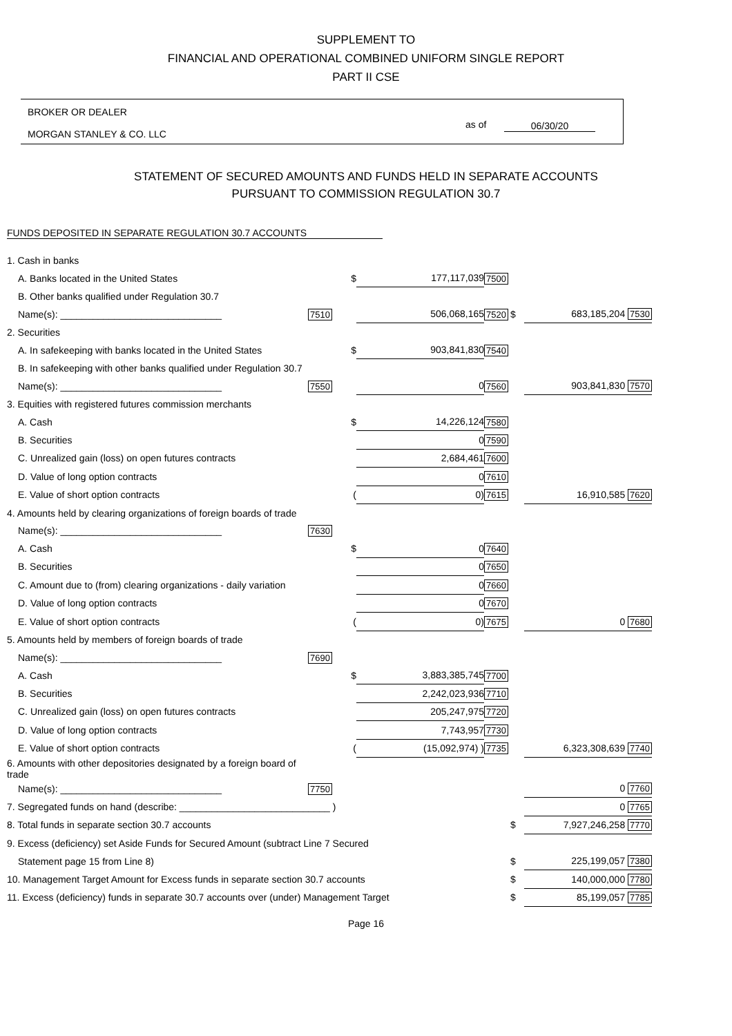SUPPLEMENT TO
FINANCIAL AND OPERATIONAL COMBINED UNIFORM SINGLE REPORT
PART II CSE
BROKER OR DEALER
MORGAN STANLEY & CO. LLC
as of 06/30/20
STATEMENT OF SECURED AMOUNTS AND FUNDS HELD IN SEPARATE ACCOUNTS
PURSUANT TO COMMISSION REGULATION 30.7
FUNDS DEPOSITED IN SEPARATE REGULATION 30.7 ACCOUNTS
| 1. Cash in banks | | | | | | |
| A. Banks located in the United States | | $ | 177,117,039 | 7500 | | |
| B. Other banks qualified under Regulation 30.7 | | | | | | |
| Name(s): ______________________________ | 7510 | | 506,068,165 | 7520 | $ | 683,185,204 7530 |
| 2. Securities | | | | | | |
| A. In safekeeping with banks located in the United States | | $ | 903,841,830 | 7540 | | |
| B. In safekeeping with other banks qualified under Regulation 30.7 | | | | | | |
| Name(s): ______________________________ | 7550 | | 0 | 7560 | | 903,841,830 7570 |
| 3. Equities with registered futures commission merchants | | | | | | |
| A. Cash | | $ | 14,226,124 | 7580 | | |
| B. Securities | | | 0 | 7590 | | |
| C. Unrealized gain (loss) on open futures contracts | | | 2,684,461 | 7600 | | |
| D. Value of long option contracts | | | 0 | 7610 | | |
| E. Value of short option contracts | | ( | 0) | 7615 | | 16,910,585 7620 |
| 4. Amounts held by clearing organizations of foreign boards of trade | | | | | | |
| Name(s): ______________________________ | 7630 | | | | | |
| A. Cash | | $ | 0 | 7640 | | |
| B. Securities | | | 0 | 7650 | | |
| C. Amount due to (from) clearing organizations - daily variation | | | 0 | 7660 | | |
| D. Value of long option contracts | | | 0 | 7670 | | |
| E. Value of short option contracts | | ( | 0) | 7675 | | 0 7680 |
| 5. Amounts held by members of foreign boards of trade | | | | | | |
| Name(s): ______________________________ | 7690 | | | | | |
| A. Cash | | $ | 3,883,385,745 | 7700 | | |
| B. Securities | | | 2,242,023,936 | 7710 | | |
| C. Unrealized gain (loss) on open futures contracts | | | 205,247,975 | 7720 | | |
| D. Value of long option contracts | | | 7,743,957 | 7730 | | |
| E. Value of short option contracts | | ( | (15,092,974) ) | 7735 | | 6,323,308,639 7740 |
| 6. Amounts with other depositories designated by a foreign board of trade | | | | | | |
| Name(s): ______________________________ | 7750 | | | | | 0 7760 |
| 7. Segregated funds on hand (describe: ____________________________ ) | | | | | | 0 7765 |
| 8. Total funds in separate section 30.7 accounts | | | | | $ | 7,927,246,258 7770 |
| 9. Excess (deficiency) set Aside Funds for Secured Amount (subtract Line 7 Secured | | | | | | |
| Statement page 15 from Line 8) | | | | | $ | 225,199,057 7380 |
| 10. Management Target Amount for Excess funds in separate section 30.7 accounts | | | | | $ | 140,000,000 7780 |
| 11. Excess (deficiency) funds in separate 30.7 accounts over (under) Management Target | | | | | $ | 85,199,057 7785 |
Page 16